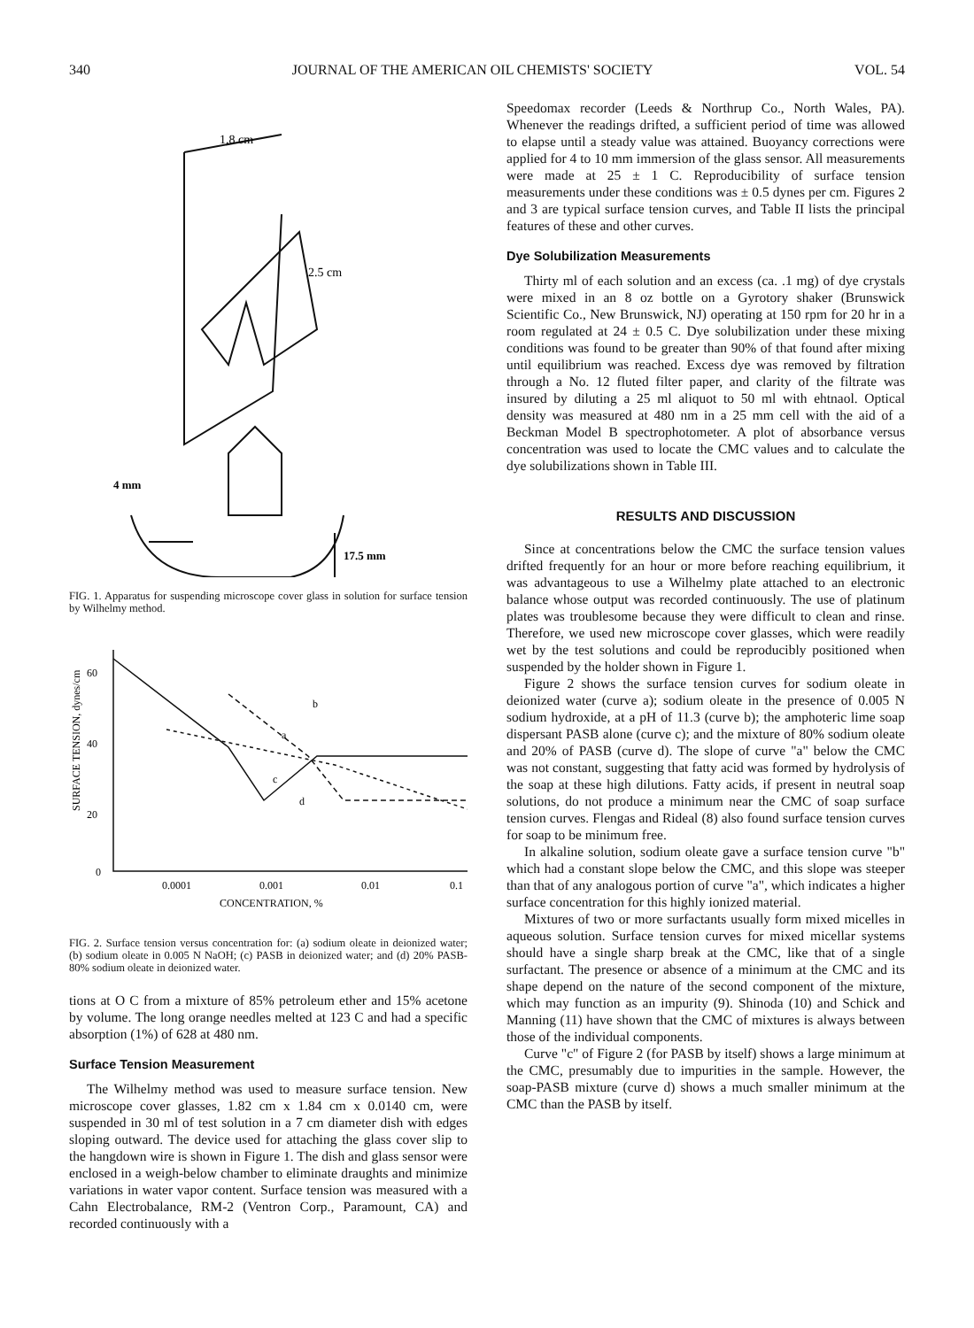340 JOURNAL OF THE AMERICAN OIL CHEMISTS' SOCIETY VOL. 54
1.8 cm
2.5 cm
4 mm
17.5 mm
FIG. 1. Apparatus for suspending microscope cover glass in solution for surface tension by Wilhelmy method.
60
40
20
0
SURFACE TENSION, dynes/cm
0.0001
0.001
0.01
0.1
CONCENTRATION, %
a
b
c
d
FIG. 2. Surface tension versus concentration for: (a) sodium oleate in deionized water; (b) sodium oleate in 0.005 N NaOH; (c) PASB in deionized water; and (d) 20% PASB-80% sodium oleate in deionized water.
tions at O C from a mixture of 85% petroleum ether and 15% acetone by volume. The long orange needles melted at 123 C and had a specific absorption (1%) of 628 at 480 nm.
Surface Tension Measurement
The Wilhelmy method was used to measure surface tension. New microscope cover glasses, 1.82 cm x 1.84 cm x 0.0140 cm, were suspended in 30 ml of test solution in a 7 cm diameter dish with edges sloping outward. The device used for attaching the glass cover slip to the hangdown wire is shown in Figure 1. The dish and glass sensor were enclosed in a weigh-below chamber to eliminate draughts and minimize variations in water vapor content. Surface tension was measured with a Cahn Electrobalance, RM-2 (Ventron Corp., Paramount, CA) and recorded continuously with a
Speedomax recorder (Leeds & Northrup Co., North Wales, PA). Whenever the readings drifted, a sufficient period of time was allowed to elapse until a steady value was attained. Buoyancy corrections were applied for 4 to 10 mm immersion of the glass sensor. All measurements were made at 25 ± 1 C. Reproducibility of surface tension measurements under these conditions was ± 0.5 dynes per cm. Figures 2 and 3 are typical surface tension curves, and Table II lists the principal features of these and other curves.
Dye Solubilization Measurements
Thirty ml of each solution and an excess (ca. .1 mg) of dye crystals were mixed in an 8 oz bottle on a Gyrotory shaker (Brunswick Scientific Co., New Brunswick, NJ) operating at 150 rpm for 20 hr in a room regulated at 24 ± 0.5 C. Dye solubilization under these mixing conditions was found to be greater than 90% of that found after mixing until equilibrium was reached. Excess dye was removed by filtration through a No. 12 fluted filter paper, and clarity of the filtrate was insured by diluting a 25 ml aliquot to 50 ml with ehtnaol. Optical density was measured at 480 nm in a 25 mm cell with the aid of a Beckman Model B spectrophotometer. A plot of absorbance versus concentration was used to locate the CMC values and to calculate the dye solubilizations shown in Table III.
RESULTS AND DISCUSSION
Since at concentrations below the CMC the surface tension values drifted frequently for an hour or more before reaching equilibrium, it was advantageous to use a Wilhelmy plate attached to an electronic balance whose output was recorded continuously. The use of platinum plates was troublesome because they were difficult to clean and rinse. Therefore, we used new microscope cover glasses, which were readily wet by the test solutions and could be reproducibly positioned when suspended by the holder shown in Figure 1.
Figure 2 shows the surface tension curves for sodium oleate in deionized water (curve a); sodium oleate in the presence of 0.005 N sodium hydroxide, at a pH of 11.3 (curve b); the amphoteric lime soap dispersant PASB alone (curve c); and the mixture of 80% sodium oleate and 20% of PASB (curve d). The slope of curve "a" below the CMC was not constant, suggesting that fatty acid was formed by hydrolysis of the soap at these high dilutions. Fatty acids, if present in neutral soap solutions, do not produce a minimum near the CMC of soap surface tension curves. Flengas and Rideal (8) also found surface tension curves for soap to be minimum free.
In alkaline solution, sodium oleate gave a surface tension curve "b" which had a constant slope below the CMC, and this slope was steeper than that of any analogous portion of curve "a", which indicates a higher surface concentration for this highly ionized material.
Mixtures of two or more surfactants usually form mixed micelles in aqueous solution. Surface tension curves for mixed micellar systems should have a single sharp break at the CMC, like that of a single surfactant. The presence or absence of a minimum at the CMC and its shape depend on the nature of the second component of the mixture, which may function as an impurity (9). Shinoda (10) and Schick and Manning (11) have shown that the CMC of mixtures is always between those of the individual components.
Curve "c" of Figure 2 (for PASB by itself) shows a large minimum at the CMC, presumably due to impurities in the sample. However, the soap-PASB mixture (curve d) shows a much smaller minimum at the CMC than the PASB by itself.